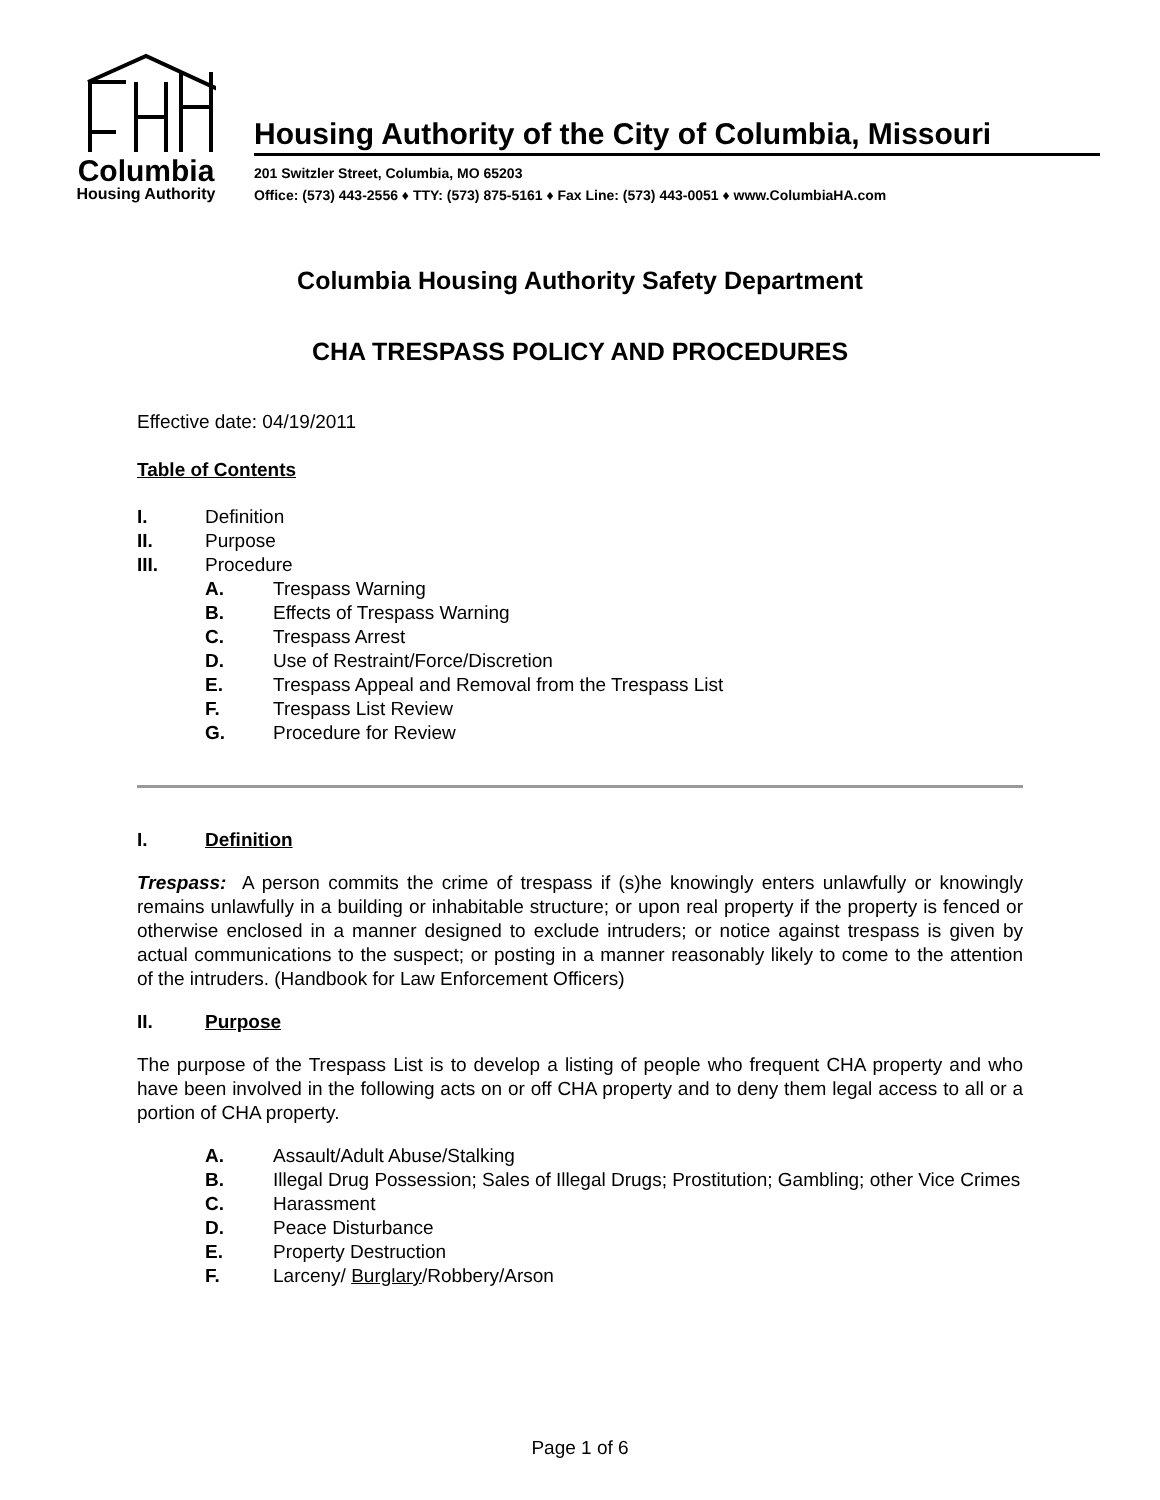Columbia
Housing Authority
Housing Authority of the City of Columbia, Missouri
201 Switzler Street, Columbia, MO 65203
Office: (573) 443-2556 ♦ TTY: (573) 875-5161 ♦ Fax Line: (573) 443-0051 ♦ www.ColumbiaHA.com
Columbia Housing Authority Safety Department
CHA TRESPASS POLICY AND PROCEDURES
Effective date: 04/19/2011
Table of Contents
I. Definition
II. Purpose
III. Procedure
A. Trespass Warning
B. Effects of Trespass Warning
C. Trespass Arrest
D. Use of Restraint/Force/Discretion
E. Trespass Appeal and Removal from the Trespass List
F. Trespass List Review
G. Procedure for Review
I. Definition
Trespass: A person commits the crime of trespass if (s)he knowingly enters unlawfully or knowingly remains unlawfully in a building or inhabitable structure; or upon real property if the property is fenced or otherwise enclosed in a manner designed to exclude intruders; or notice against trespass is given by actual communications to the suspect; or posting in a manner reasonably likely to come to the attention of the intruders. (Handbook for Law Enforcement Officers)
II. Purpose
The purpose of the Trespass List is to develop a listing of people who frequent CHA property and who have been involved in the following acts on or off CHA property and to deny them legal access to all or a portion of CHA property.
A. Assault/Adult Abuse/Stalking
B. Illegal Drug Possession; Sales of Illegal Drugs; Prostitution; Gambling; other Vice Crimes
C. Harassment
D. Peace Disturbance
E. Property Destruction
F. Larceny/ Burglary/Robbery/Arson
Page 1 of 6